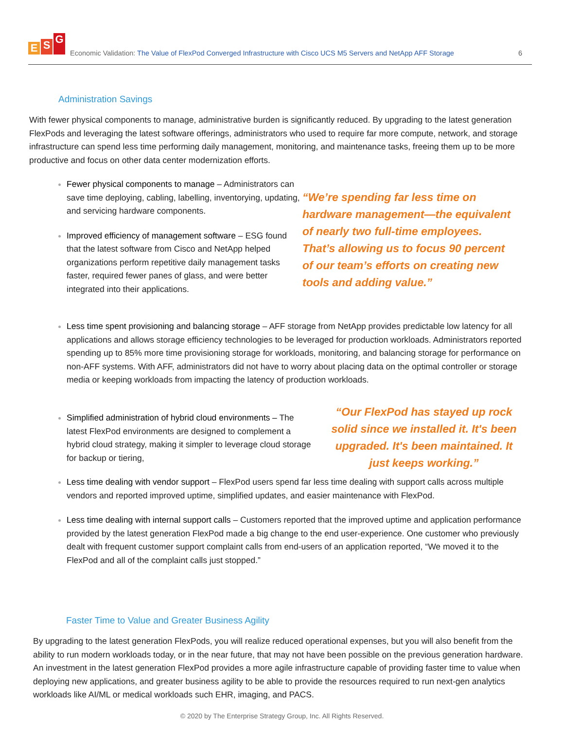E S G
Economic Validation: The Value of FlexPod Converged Infrastructure with Cisco UCS M5 Servers and NetApp AFF Storage
6
Administration Savings
With fewer physical components to manage, administrative burden is significantly reduced. By upgrading to the latest generation FlexPods and leveraging the latest software offerings, administrators who used to require far more compute, network, and storage infrastructure can spend less time performing daily management, monitoring, and maintenance tasks, freeing them up to be more productive and focus on other data center modernization efforts.
Fewer physical components to manage – Administrators can save time deploying, cabling, labelling, inventorying, updating, and servicing hardware components.
Improved efficiency of management software – ESG found that the latest software from Cisco and NetApp helped organizations perform repetitive daily management tasks faster, required fewer panes of glass, and were better integrated into their applications.
“We’re spending far less time on hardware management—the equivalent of nearly two full-time employees. That’s allowing us to focus 90 percent of our team’s efforts on creating new tools and adding value.”
Less time spent provisioning and balancing storage – AFF storage from NetApp provides predictable low latency for all applications and allows storage efficiency technologies to be leveraged for production workloads. Administrators reported spending up to 85% more time provisioning storage for workloads, monitoring, and balancing storage for performance on non-AFF systems. With AFF, administrators did not have to worry about placing data on the optimal controller or storage media or keeping workloads from impacting the latency of production workloads.
Simplified administration of hybrid cloud environments – The latest FlexPod environments are designed to complement a hybrid cloud strategy, making it simpler to leverage cloud storage for backup or tiering,
“Our FlexPod has stayed up rock solid since we installed it. It's been upgraded. It's been maintained. It just keeps working.”
Less time dealing with vendor support – FlexPod users spend far less time dealing with support calls across multiple vendors and reported improved uptime, simplified updates, and easier maintenance with FlexPod.
Less time dealing with internal support calls – Customers reported that the improved uptime and application performance provided by the latest generation FlexPod made a big change to the end user-experience. One customer who previously dealt with frequent customer support complaint calls from end-users of an application reported, “We moved it to the FlexPod and all of the complaint calls just stopped.”
Faster Time to Value and Greater Business Agility
By upgrading to the latest generation FlexPods, you will realize reduced operational expenses, but you will also benefit from the ability to run modern workloads today, or in the near future, that may not have been possible on the previous generation hardware. An investment in the latest generation FlexPod provides a more agile infrastructure capable of providing faster time to value when deploying new applications, and greater business agility to be able to provide the resources required to run next-gen analytics workloads like AI/ML or medical workloads such EHR, imaging, and PACS.
© 2020 by The Enterprise Strategy Group, Inc. All Rights Reserved.